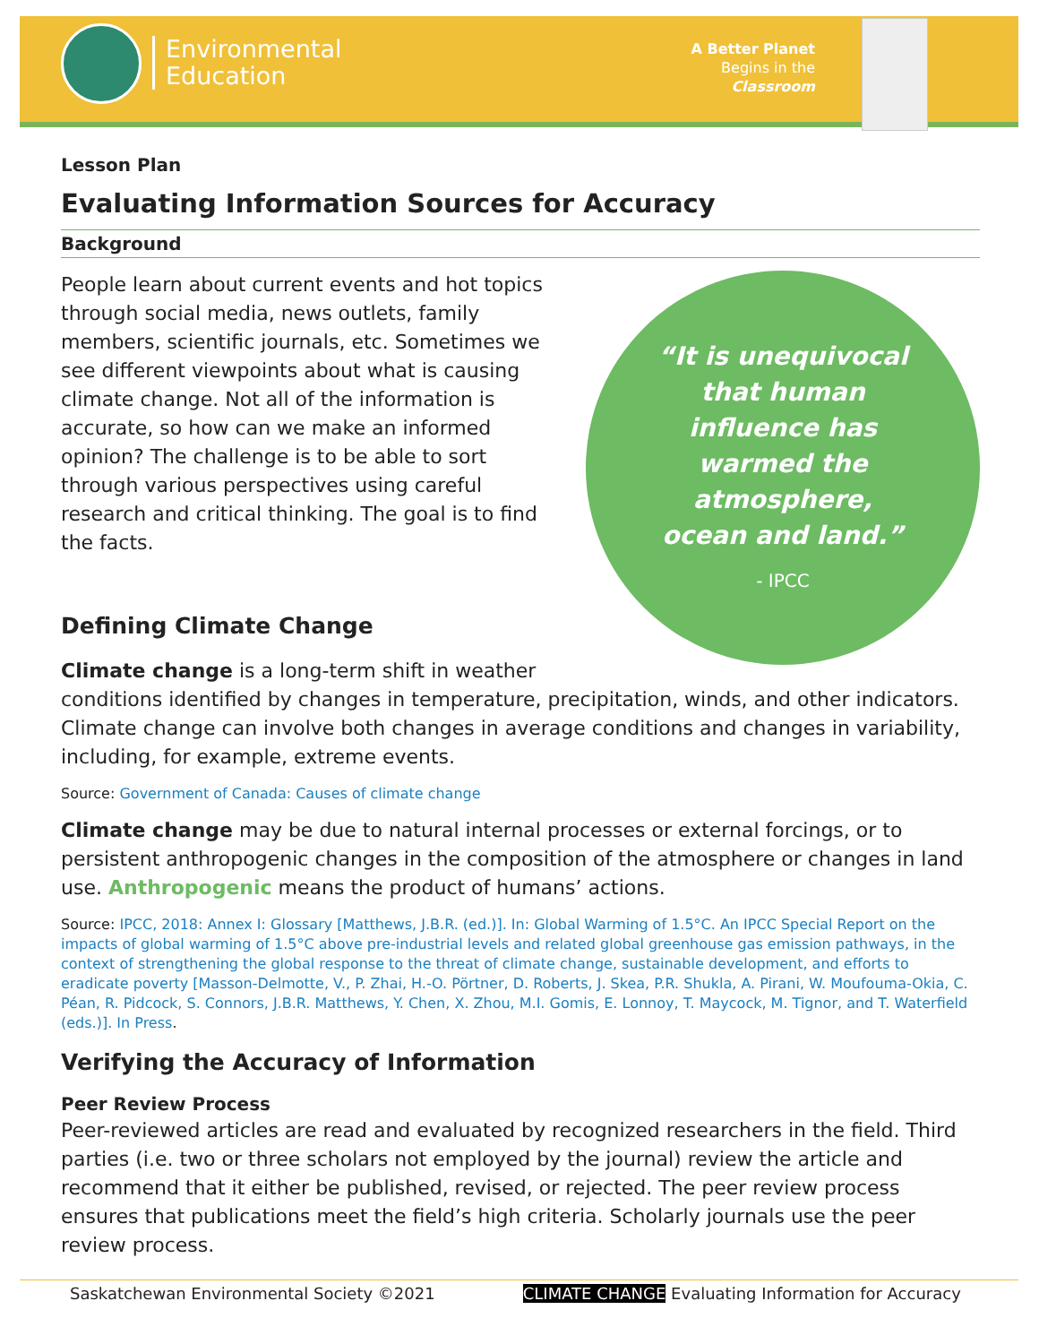Environmental
Education
A Better Planet
Begins in the
Classroom
Lesson Plan
Evaluating Information Sources for Accuracy
Background
“It is unequivocal that human influence has warmed the atmosphere, ocean and land.”
- IPCC
People learn about current events and hot topics through social media, news outlets, family members, scientific journals, etc. Sometimes we see different viewpoints about what is causing climate change. Not all of the information is accurate, so how can we make an informed opinion? The challenge is to be able to sort through various perspectives using careful research and critical thinking. The goal is to find the facts.
Defining Climate Change
Climate change is a long-term shift in weather conditions identified by changes in temperature, precipitation, winds, and other indicators. Climate change can involve both changes in average conditions and changes in variability, including, for example, extreme events.
Source: Government of Canada: Causes of climate change
Climate change may be due to natural internal processes or external forcings, or to persistent anthropogenic changes in the composition of the atmosphere or changes in land use. Anthropogenic means the product of humans’ actions.
Source: IPCC, 2018: Annex I: Glossary [Matthews, J.B.R. (ed.)]. In: Global Warming of 1.5°C. An IPCC Special Report on the impacts of global warming of 1.5°C above pre-industrial levels and related global greenhouse gas emission pathways, in the context of strengthening the global response to the threat of climate change, sustainable development, and efforts to eradicate poverty [Masson-Delmotte, V., P. Zhai, H.-O. Pörtner, D. Roberts, J. Skea, P.R. Shukla, A. Pirani, W. Moufouma-Okia, C. Péan, R. Pidcock, S. Connors, J.B.R. Matthews, Y. Chen, X. Zhou, M.I. Gomis, E. Lonnoy, T. Maycock, M. Tignor, and T. Waterfield (eds.)]. In Press.
Verifying the Accuracy of Information
Peer Review Process
Peer-reviewed articles are read and evaluated by recognized researchers in the field. Third parties (i.e. two or three scholars not employed by the journal) review the article and recommend that it either be published, revised, or rejected. The peer review process ensures that publications meet the field’s high criteria. Scholarly journals use the peer review process.
Saskatchewan Environmental Society ©2021 CLIMATE CHANGE Evaluating Information for Accuracy